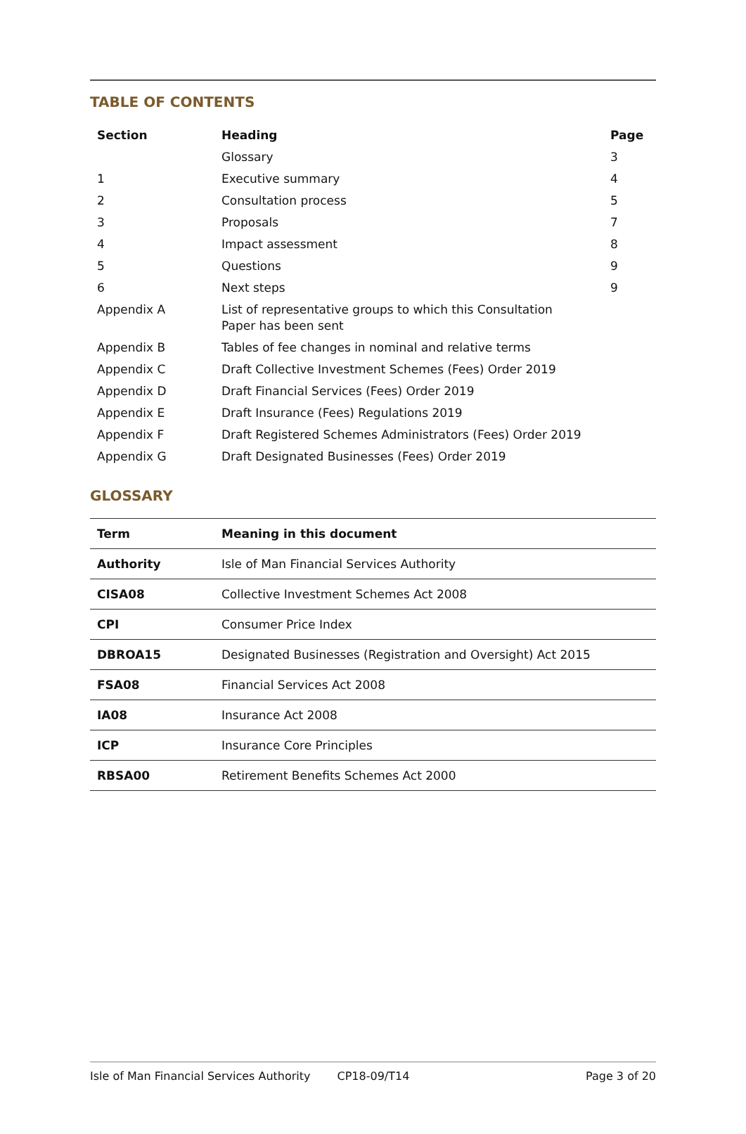TABLE OF CONTENTS
| Section | Heading | Page |
| --- | --- | --- |
| | Glossary | 3 |
| 1 | Executive summary | 4 |
| 2 | Consultation process | 5 |
| 3 | Proposals | 7 |
| 4 | Impact assessment | 8 |
| 5 | Questions | 9 |
| 6 | Next steps | 9 |
| Appendix A | List of representative groups to which this Consultation Paper has been sent | |
| Appendix B | Tables of fee changes in nominal and relative terms | |
| Appendix C | Draft Collective Investment Schemes (Fees) Order 2019 | |
| Appendix D | Draft Financial Services (Fees) Order 2019 | |
| Appendix E | Draft Insurance (Fees) Regulations 2019 | |
| Appendix F | Draft Registered Schemes Administrators (Fees) Order 2019 | |
| Appendix G | Draft Designated Businesses (Fees) Order 2019 | |
GLOSSARY
| Term | Meaning in this document |
| --- | --- |
| Authority | Isle of Man Financial Services Authority |
| CISA08 | Collective Investment Schemes Act 2008 |
| CPI | Consumer Price Index |
| DBROA15 | Designated Businesses (Registration and Oversight) Act 2015 |
| FSA08 | Financial Services Act 2008 |
| IA08 | Insurance Act 2008 |
| ICP | Insurance Core Principles |
| RBSA00 | Retirement Benefits Schemes Act 2000 |
Isle of Man Financial Services Authority CP18-09/T14 Page 3 of 20